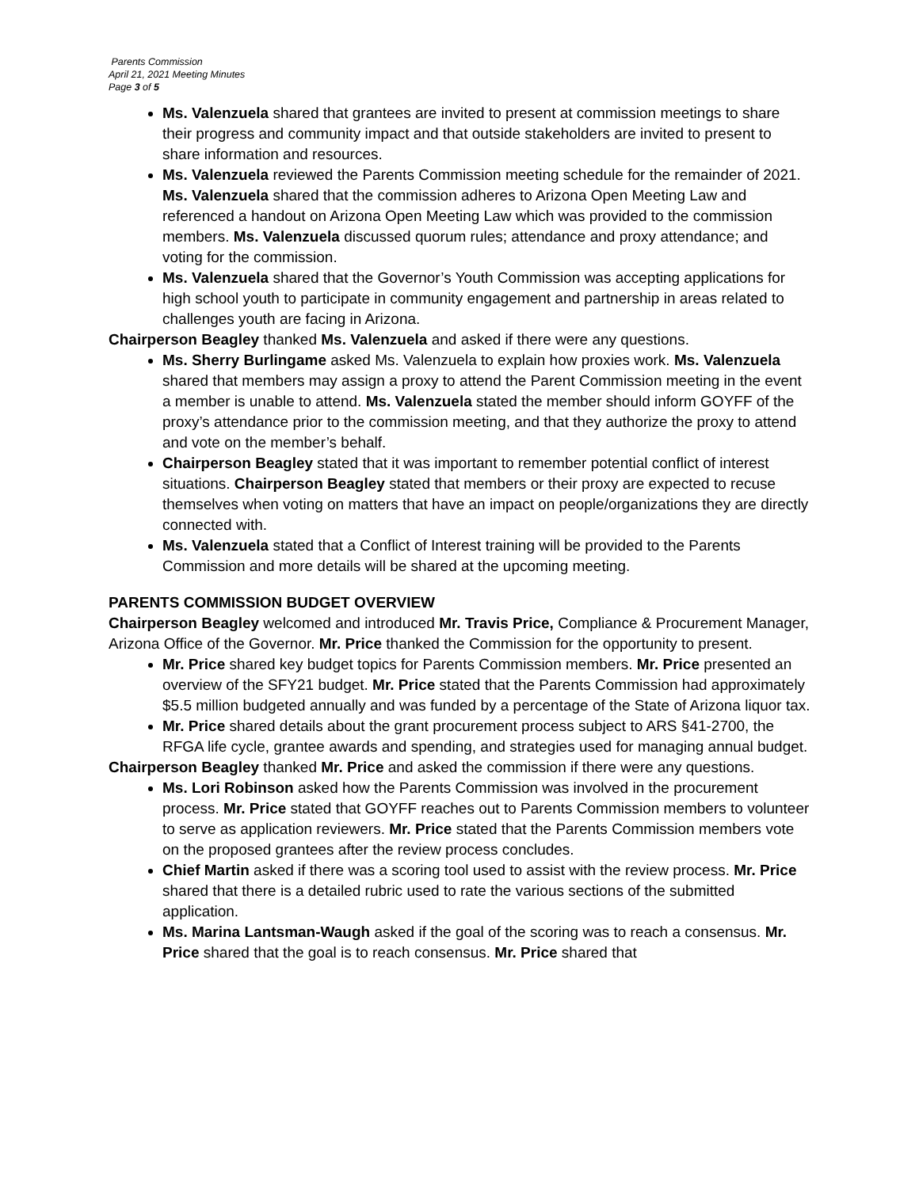Parents Commission
April 21, 2021 Meeting Minutes
Page 3 of 5
Ms. Valenzuela shared that grantees are invited to present at commission meetings to share their progress and community impact and that outside stakeholders are invited to present to share information and resources.
Ms. Valenzuela reviewed the Parents Commission meeting schedule for the remainder of 2021. Ms. Valenzuela shared that the commission adheres to Arizona Open Meeting Law and referenced a handout on Arizona Open Meeting Law which was provided to the commission members. Ms. Valenzuela discussed quorum rules; attendance and proxy attendance; and voting for the commission.
Ms. Valenzuela shared that the Governor’s Youth Commission was accepting applications for high school youth to participate in community engagement and partnership in areas related to challenges youth are facing in Arizona.
Chairperson Beagley thanked Ms. Valenzuela and asked if there were any questions.
Ms. Sherry Burlingame asked Ms. Valenzuela to explain how proxies work. Ms. Valenzuela shared that members may assign a proxy to attend the Parent Commission meeting in the event a member is unable to attend. Ms. Valenzuela stated the member should inform GOYFF of the proxy’s attendance prior to the commission meeting, and that they authorize the proxy to attend and vote on the member’s behalf.
Chairperson Beagley stated that it was important to remember potential conflict of interest situations. Chairperson Beagley stated that members or their proxy are expected to recuse themselves when voting on matters that have an impact on people/organizations they are directly connected with.
Ms. Valenzuela stated that a Conflict of Interest training will be provided to the Parents Commission and more details will be shared at the upcoming meeting.
PARENTS COMMISSION BUDGET OVERVIEW
Chairperson Beagley welcomed and introduced Mr. Travis Price, Compliance & Procurement Manager, Arizona Office of the Governor. Mr. Price thanked the Commission for the opportunity to present.
Mr. Price shared key budget topics for Parents Commission members. Mr. Price presented an overview of the SFY21 budget. Mr. Price stated that the Parents Commission had approximately $5.5 million budgeted annually and was funded by a percentage of the State of Arizona liquor tax.
Mr. Price shared details about the grant procurement process subject to ARS §41-2700, the RFGA life cycle, grantee awards and spending, and strategies used for managing annual budget.
Chairperson Beagley thanked Mr. Price and asked the commission if there were any questions.
Ms. Lori Robinson asked how the Parents Commission was involved in the procurement process. Mr. Price stated that GOYFF reaches out to Parents Commission members to volunteer to serve as application reviewers. Mr. Price stated that the Parents Commission members vote on the proposed grantees after the review process concludes.
Chief Martin asked if there was a scoring tool used to assist with the review process. Mr. Price shared that there is a detailed rubric used to rate the various sections of the submitted application.
Ms. Marina Lantsman-Waugh asked if the goal of the scoring was to reach a consensus. Mr. Price shared that the goal is to reach consensus. Mr. Price shared that